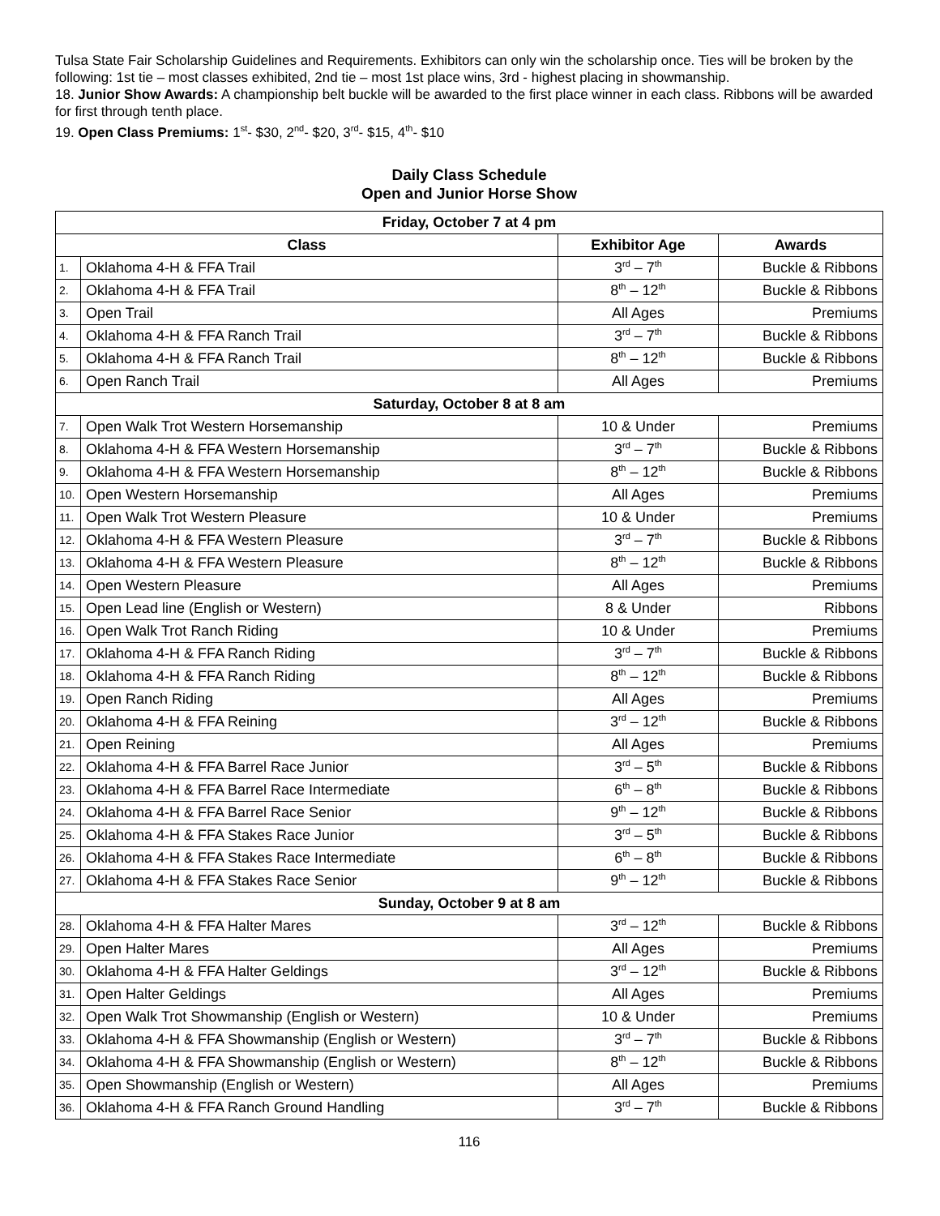Tulsa State Fair Scholarship Guidelines and Requirements. Exhibitors can only win the scholarship once. Ties will be broken by the following: 1st tie – most classes exhibited, 2nd tie – most 1st place wins, 3rd - highest placing in showmanship.
18. Junior Show Awards: A championship belt buckle will be awarded to the first place winner in each class. Ribbons will be awarded for first through tenth place.
19. Open Class Premiums: 1<sup>st</sup>- $30, 2<sup>nd</sup>- $20, 3<sup>rd</sup>- $15, 4<sup>th</sup>- $10
Daily Class Schedule
Open and Junior Horse Show
| Friday, October 7 at 4 pm | | | |
| --- | --- | --- | --- |
| Class | | Exhibitor Age | Awards |
| 1. | Oklahoma 4-H & FFA Trail | 3<sup>rd</sup> – 7<sup>th</sup> | Buckle & Ribbons |
| 2. | Oklahoma 4-H & FFA Trail | 8<sup>th</sup> – 12<sup>th</sup> | Buckle & Ribbons |
| 3. | Open Trail | All Ages | Premiums |
| 4. | Oklahoma 4-H & FFA Ranch Trail | 3<sup>rd</sup> – 7<sup>th</sup> | Buckle & Ribbons |
| 5. | Oklahoma 4-H & FFA Ranch Trail | 8<sup>th</sup> – 12<sup>th</sup> | Buckle & Ribbons |
| 6. | Open Ranch Trail | All Ages | Premiums |
| Saturday, October 8 at 8 am | | | |
| 7. | Open Walk Trot Western Horsemanship | 10 & Under | Premiums |
| 8. | Oklahoma 4-H & FFA Western Horsemanship | 3<sup>rd</sup> – 7<sup>th</sup> | Buckle & Ribbons |
| 9. | Oklahoma 4-H & FFA Western Horsemanship | 8<sup>th</sup> – 12<sup>th</sup> | Buckle & Ribbons |
| 10. | Open Western Horsemanship | All Ages | Premiums |
| 11. | Open Walk Trot Western Pleasure | 10 & Under | Premiums |
| 12. | Oklahoma 4-H & FFA Western Pleasure | 3<sup>rd</sup> – 7<sup>th</sup> | Buckle & Ribbons |
| 13. | Oklahoma 4-H & FFA Western Pleasure | 8<sup>th</sup> – 12<sup>th</sup> | Buckle & Ribbons |
| 14. | Open Western Pleasure | All Ages | Premiums |
| 15. | Open Lead line (English or Western) | 8 & Under | Ribbons |
| 16. | Open Walk Trot Ranch Riding | 10 & Under | Premiums |
| 17. | Oklahoma 4-H & FFA Ranch Riding | 3<sup>rd</sup> – 7<sup>th</sup> | Buckle & Ribbons |
| 18. | Oklahoma 4-H & FFA Ranch Riding | 8<sup>th</sup> – 12<sup>th</sup> | Buckle & Ribbons |
| 19. | Open Ranch Riding | All Ages | Premiums |
| 20. | Oklahoma 4-H & FFA Reining | 3<sup>rd</sup> – 12<sup>th</sup> | Buckle & Ribbons |
| 21. | Open Reining | All Ages | Premiums |
| 22. | Oklahoma 4-H & FFA Barrel Race Junior | 3<sup>rd</sup> – 5<sup>th</sup> | Buckle & Ribbons |
| 23. | Oklahoma 4-H & FFA Barrel Race Intermediate | 6<sup>th</sup> – 8<sup>th</sup> | Buckle & Ribbons |
| 24. | Oklahoma 4-H & FFA Barrel Race Senior | 9<sup>th</sup> – 12<sup>th</sup> | Buckle & Ribbons |
| 25. | Oklahoma 4-H & FFA Stakes Race Junior | 3<sup>rd</sup> – 5<sup>th</sup> | Buckle & Ribbons |
| 26. | Oklahoma 4-H & FFA Stakes Race Intermediate | 6<sup>th</sup> – 8<sup>th</sup> | Buckle & Ribbons |
| 27. | Oklahoma 4-H & FFA Stakes Race Senior | 9<sup>th</sup> – 12<sup>th</sup> | Buckle & Ribbons |
| Sunday, October 9 at 8 am | | | |
| 28. | Oklahoma 4-H & FFA Halter Mares | 3<sup>rd</sup> – 12<sup>th</sup> | Buckle & Ribbons |
| 29. | Open Halter Mares | All Ages | Premiums |
| 30. | Oklahoma 4-H & FFA Halter Geldings | 3<sup>rd</sup> – 12<sup>th</sup> | Buckle & Ribbons |
| 31. | Open Halter Geldings | All Ages | Premiums |
| 32. | Open Walk Trot Showmanship (English or Western) | 10 & Under | Premiums |
| 33. | Oklahoma 4-H & FFA Showmanship (English or Western) | 3<sup>rd</sup> – 7<sup>th</sup> | Buckle & Ribbons |
| 34. | Oklahoma 4-H & FFA Showmanship (English or Western) | 8<sup>th</sup> – 12<sup>th</sup> | Buckle & Ribbons |
| 35. | Open Showmanship (English or Western) | All Ages | Premiums |
| 36. | Oklahoma 4-H & FFA Ranch Ground Handling | 3<sup>rd</sup> – 7<sup>th</sup> | Buckle & Ribbons |
116